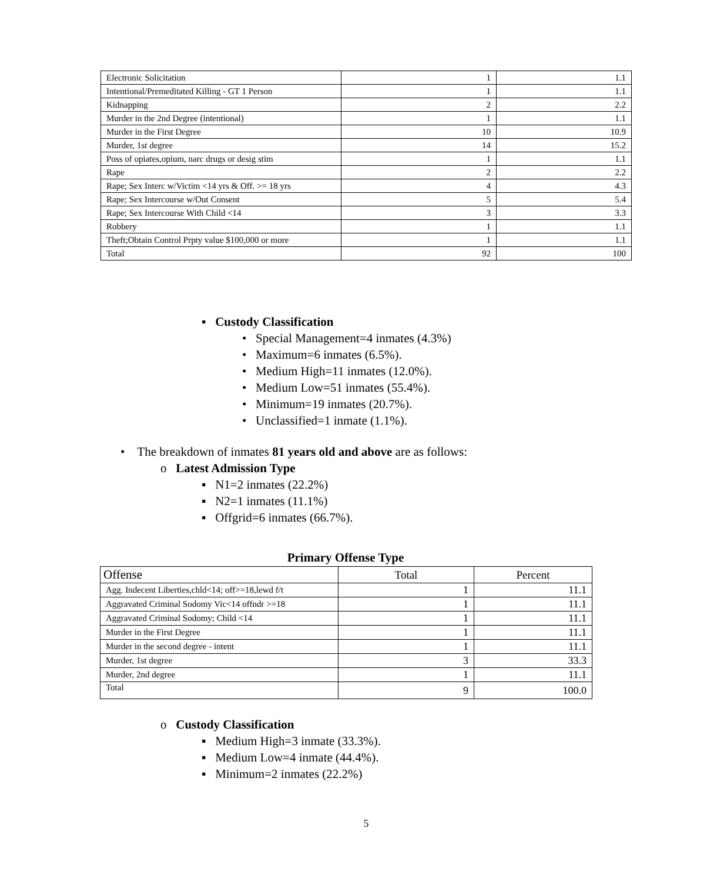| Electronic Solicitation | 1 | 1.1 |
| Intentional/Premeditated Killing - GT 1 Person | 1 | 1.1 |
| Kidnapping | 2 | 2.2 |
| Murder in the 2nd Degree (intentional) | 1 | 1.1 |
| Murder in the First Degree | 10 | 10.9 |
| Murder, 1st degree | 14 | 15.2 |
| Poss of opiates,opium, narc drugs or desig stim | 1 | 1.1 |
| Rape | 2 | 2.2 |
| Rape; Sex Interc w/Victim <14 yrs & Off. >= 18 yrs | 4 | 4.3 |
| Rape; Sex Intercourse w/Out Consent | 5 | 5.4 |
| Rape; Sex Intercourse With Child <14 | 3 | 3.3 |
| Robbery | 1 | 1.1 |
| Theft;Obtain Control Prpty value $100,000 or more | 1 | 1.1 |
| Total | 92 | 100 |
▪ Custody Classification
• Special Management=4 inmates (4.3%)
• Maximum=6 inmates (6.5%).
• Medium High=11 inmates (12.0%).
• Medium Low=51 inmates (55.4%).
• Minimum=19 inmates (20.7%).
• Unclassified=1 inmate (1.1%).
• The breakdown of inmates 81 years old and above are as follows:
o Latest Admission Type
▪ N1=2 inmates (22.2%)
▪ N2=1 inmates (11.1%)
▪ Offgrid=6 inmates (66.7%).
Primary Offense Type
| Offense | Total | Percent |
| --- | --- | --- |
| Agg. Indecent Liberties,chld<14; off>=18,lewd f/t | 1 | 11.1 |
| Aggravated Criminal Sodomy Vic<14 offndr >=18 | 1 | 11.1 |
| Aggravated Criminal Sodomy; Child <14 | 1 | 11.1 |
| Murder in the First Degree | 1 | 11.1 |
| Murder in the second degree - intent | 1 | 11.1 |
| Murder, 1st degree | 3 | 33.3 |
| Murder, 2nd degree | 1 | 11.1 |
| Total | 9 | 100.0 |
o Custody Classification
▪ Medium High=3 inmate (33.3%).
▪ Medium Low=4 inmate (44.4%).
▪ Minimum=2 inmates (22.2%)
5